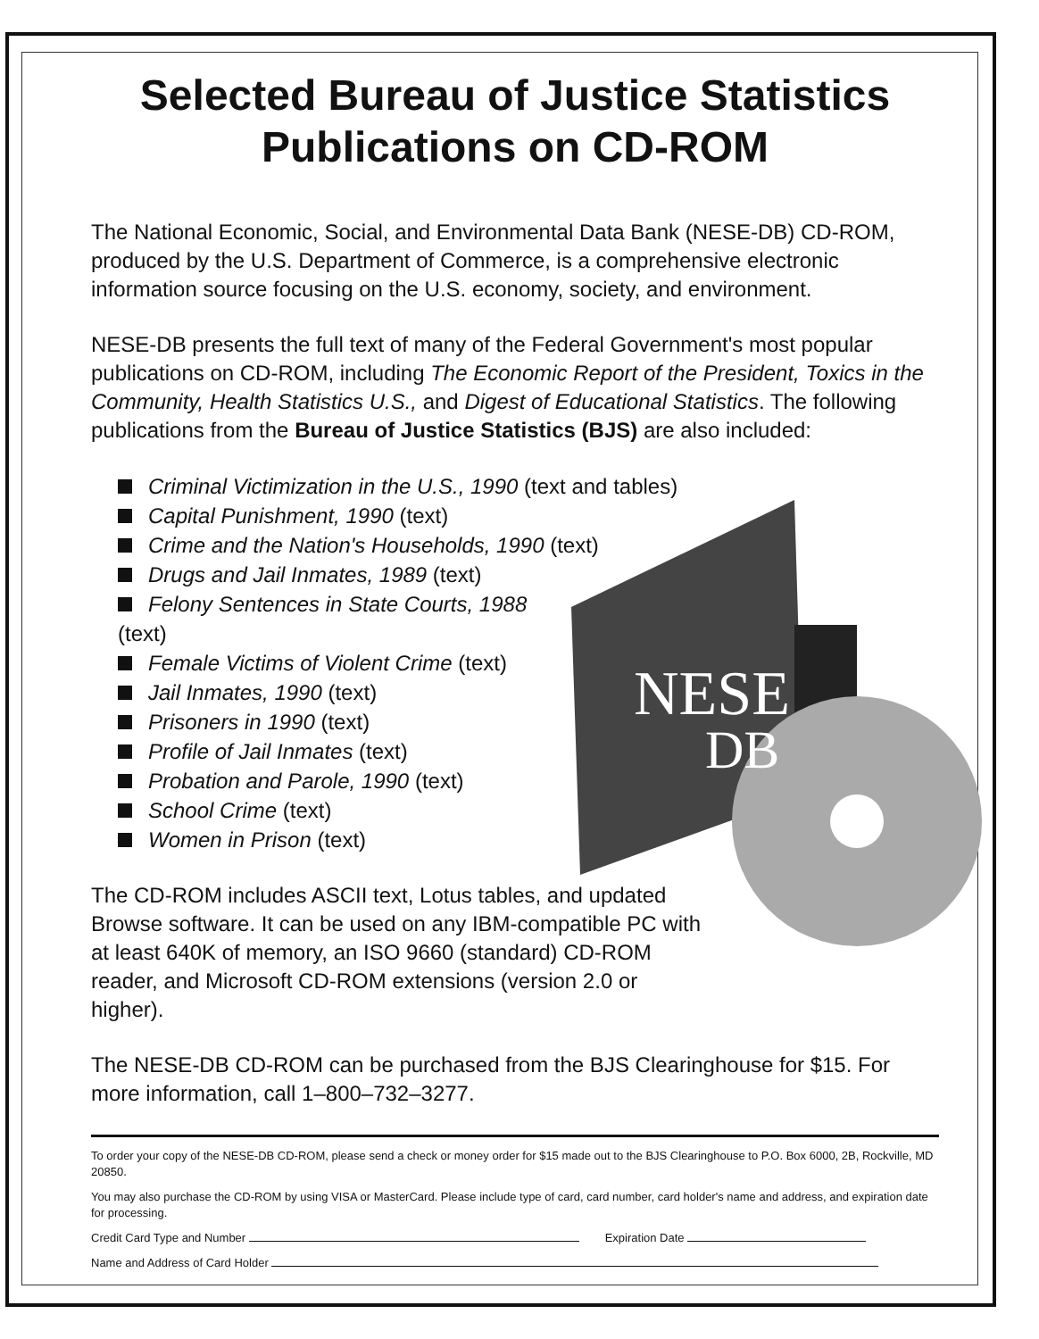NESE
DB
Selected Bureau of Justice Statistics Publications on CD-ROM
The National Economic, Social, and Environmental Data Bank (NESE-DB) CD-ROM, produced by the U.S. Department of Commerce, is a comprehensive electronic information source focusing on the U.S. economy, society, and environment.
NESE-DB presents the full text of many of the Federal Government's most popular publications on CD-ROM, including The Economic Report of the President, Toxics in the Community, Health Statistics U.S., and Digest of Educational Statistics. The following publications from the Bureau of Justice Statistics (BJS) are also included:
Criminal Victimization in the U.S., 1990 (text and tables)
Capital Punishment, 1990 (text)
Crime and the Nation's Households, 1990 (text)
Drugs and Jail Inmates, 1989 (text)
Felony Sentences in State Courts, 1988
(text)
Female Victims of Violent Crime (text)
Jail Inmates, 1990 (text)
Prisoners in 1990 (text)
Profile of Jail Inmates (text)
Probation and Parole, 1990 (text)
School Crime (text)
Women in Prison (text)
The CD-ROM includes ASCII text, Lotus tables, and updated Browse software. It can be used on any IBM-compatible PC with at least 640K of memory, an ISO 9660 (standard) CD-ROM reader, and Microsoft CD-ROM extensions (version 2.0 or higher).
The NESE-DB CD-ROM can be purchased from the BJS Clearinghouse for $15. For more information, call 1–800–732–3277.
To order your copy of the NESE-DB CD-ROM, please send a check or money order for $15 made out to the BJS Clearinghouse to P.O. Box 6000, 2B, Rockville, MD 20850.
You may also purchase the CD-ROM by using VISA or MasterCard. Please include type of card, card number, card holder's name and address, and expiration date for processing.
Credit Card Type and Number Expiration Date
Name and Address of Card Holder